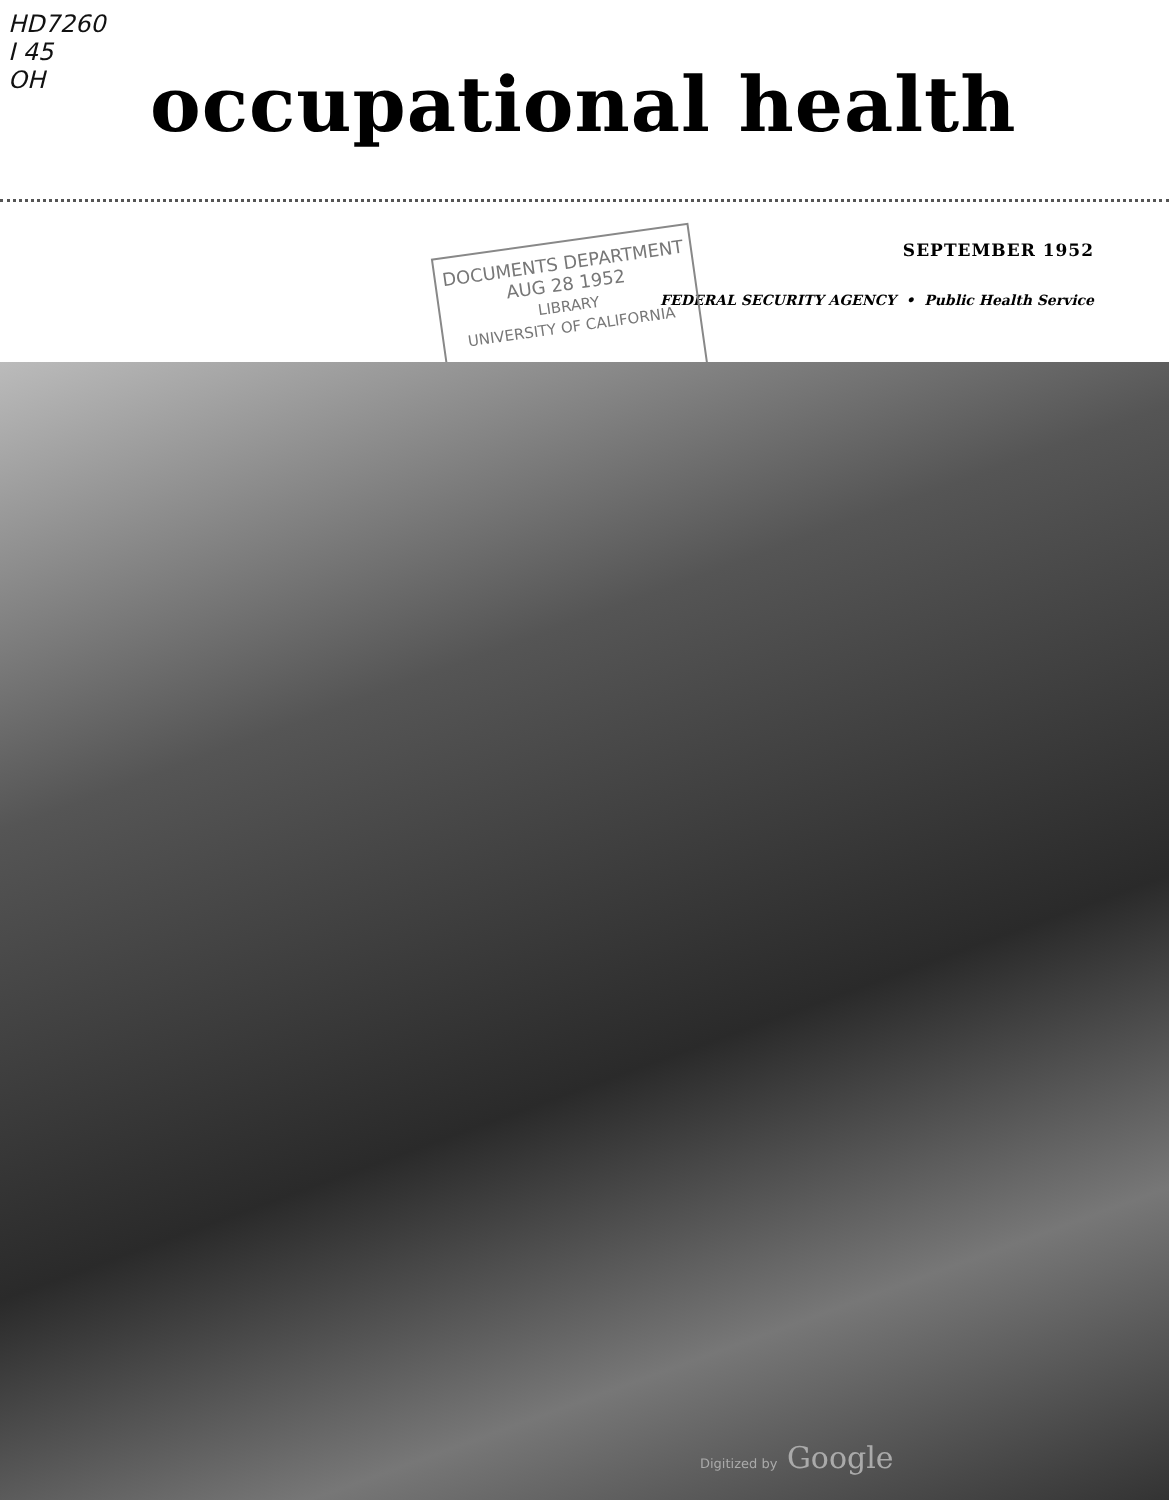HD7260
I 45
OH
occupational health
SEPTEMBER 1952
FEDERAL SECURITY AGENCY • Public Health Service
DOCUMENTS DEPARTMENT
AUG 28 1952
LIBRARY
UNIVERSITY OF CALIFORNIA
Digitized by Google